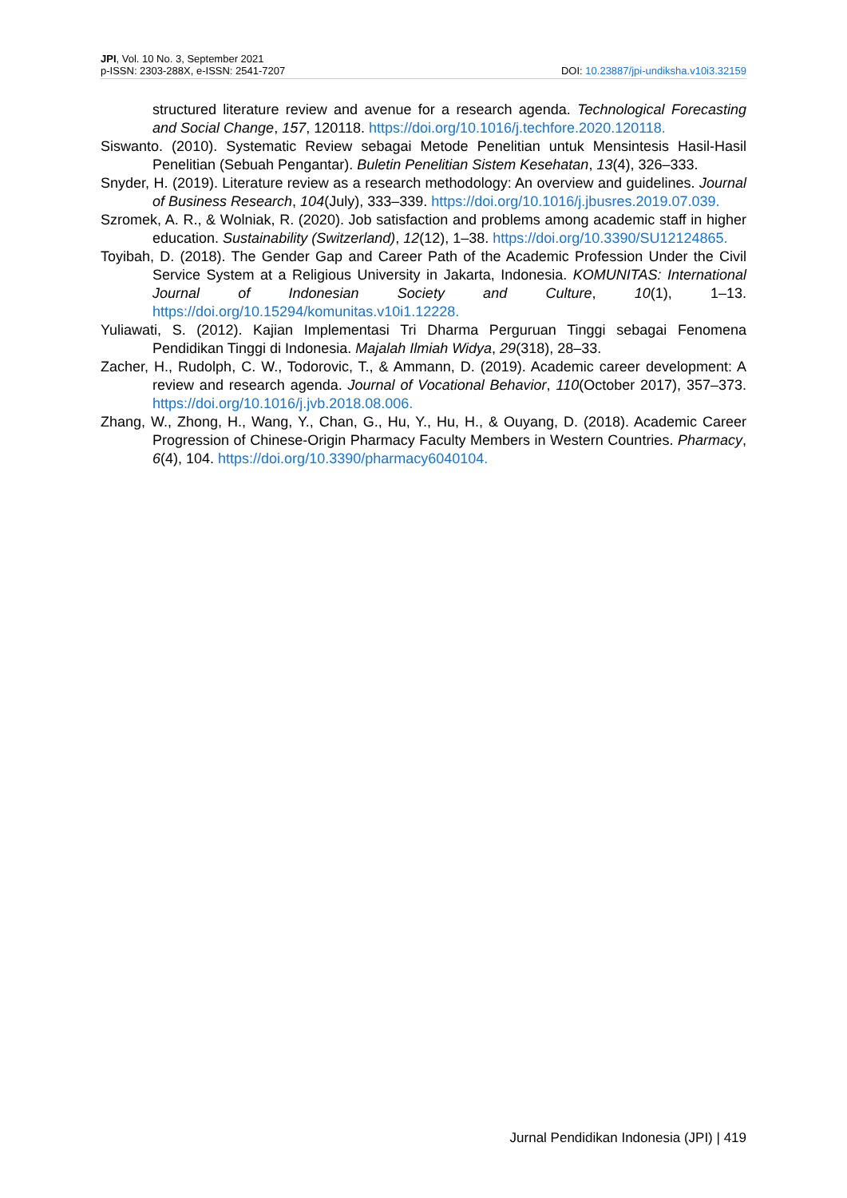JPI, Vol. 10 No. 3, September 2021
p-ISSN: 2303-288X, e-ISSN: 2541-7207
DOI: 10.23887/jpi-undiksha.v10i3.32159
structured literature review and avenue for a research agenda. Technological Forecasting and Social Change, 157, 120118. https://doi.org/10.1016/j.techfore.2020.120118.
Siswanto. (2010). Systematic Review sebagai Metode Penelitian untuk Mensintesis Hasil-Hasil Penelitian (Sebuah Pengantar). Buletin Penelitian Sistem Kesehatan, 13(4), 326–333.
Snyder, H. (2019). Literature review as a research methodology: An overview and guidelines. Journal of Business Research, 104(July), 333–339. https://doi.org/10.1016/j.jbusres.2019.07.039.
Szromek, A. R., & Wolniak, R. (2020). Job satisfaction and problems among academic staff in higher education. Sustainability (Switzerland), 12(12), 1–38. https://doi.org/10.3390/SU12124865.
Toyibah, D. (2018). The Gender Gap and Career Path of the Academic Profession Under the Civil Service System at a Religious University in Jakarta, Indonesia. KOMUNITAS: International Journal of Indonesian Society and Culture, 10(1), 1–13. https://doi.org/10.15294/komunitas.v10i1.12228.
Yuliawati, S. (2012). Kajian Implementasi Tri Dharma Perguruan Tinggi sebagai Fenomena Pendidikan Tinggi di Indonesia. Majalah Ilmiah Widya, 29(318), 28–33.
Zacher, H., Rudolph, C. W., Todorovic, T., & Ammann, D. (2019). Academic career development: A review and research agenda. Journal of Vocational Behavior, 110(October 2017), 357–373. https://doi.org/10.1016/j.jvb.2018.08.006.
Zhang, W., Zhong, H., Wang, Y., Chan, G., Hu, Y., Hu, H., & Ouyang, D. (2018). Academic Career Progression of Chinese-Origin Pharmacy Faculty Members in Western Countries. Pharmacy, 6(4), 104. https://doi.org/10.3390/pharmacy6040104.
Jurnal Pendidikan Indonesia (JPI) | 419